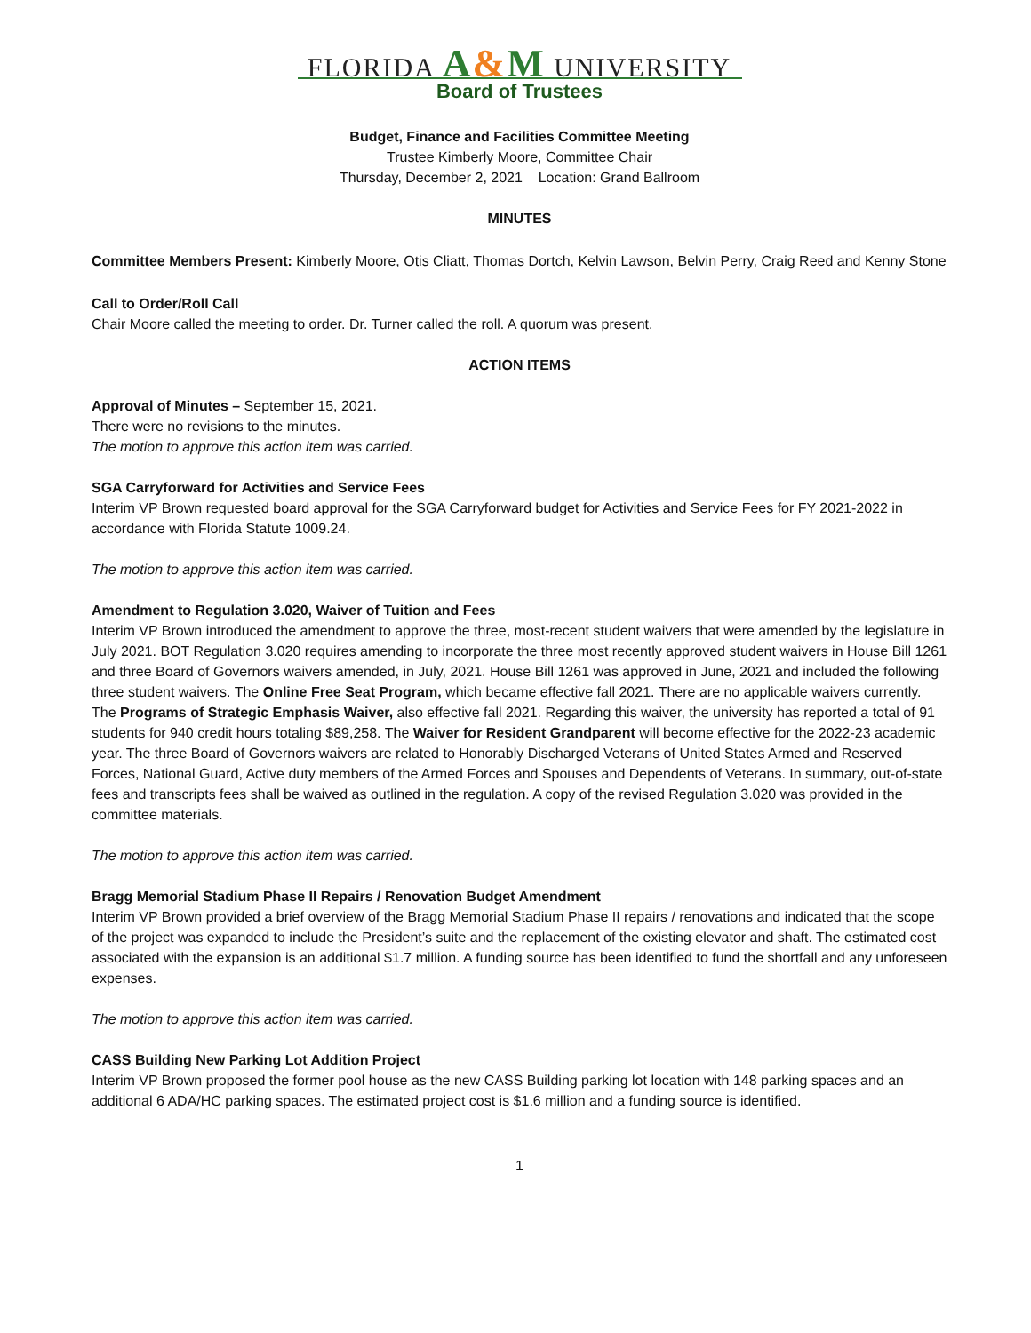FLORIDA A&M UNIVERSITY
Board of Trustees
Budget, Finance and Facilities Committee Meeting
Trustee Kimberly Moore, Committee Chair
Thursday, December 2, 2021 Location: Grand Ballroom
MINUTES
Committee Members Present: Kimberly Moore, Otis Cliatt, Thomas Dortch, Kelvin Lawson, Belvin Perry, Craig Reed and Kenny Stone
Call to Order/Roll Call
Chair Moore called the meeting to order. Dr. Turner called the roll. A quorum was present.
ACTION ITEMS
Approval of Minutes – September 15, 2021.
There were no revisions to the minutes.
The motion to approve this action item was carried.
SGA Carryforward for Activities and Service Fees
Interim VP Brown requested board approval for the SGA Carryforward budget for Activities and Service Fees for FY 2021-2022 in accordance with Florida Statute 1009.24.
The motion to approve this action item was carried.
Amendment to Regulation 3.020, Waiver of Tuition and Fees
Interim VP Brown introduced the amendment to approve the three, most-recent student waivers that were amended by the legislature in July 2021. BOT Regulation 3.020 requires amending to incorporate the three most recently approved student waivers in House Bill 1261 and three Board of Governors waivers amended, in July, 2021. House Bill 1261 was approved in June, 2021 and included the following three student waivers. The Online Free Seat Program, which became effective fall 2021. There are no applicable waivers currently. The Programs of Strategic Emphasis Waiver, also effective fall 2021. Regarding this waiver, the university has reported a total of 91 students for 940 credit hours totaling $89,258. The Waiver for Resident Grandparent will become effective for the 2022-23 academic year. The three Board of Governors waivers are related to Honorably Discharged Veterans of United States Armed and Reserved Forces, National Guard, Active duty members of the Armed Forces and Spouses and Dependents of Veterans. In summary, out-of-state fees and transcripts fees shall be waived as outlined in the regulation. A copy of the revised Regulation 3.020 was provided in the committee materials.
The motion to approve this action item was carried.
Bragg Memorial Stadium Phase II Repairs / Renovation Budget Amendment
Interim VP Brown provided a brief overview of the Bragg Memorial Stadium Phase II repairs / renovations and indicated that the scope of the project was expanded to include the President’s suite and the replacement of the existing elevator and shaft. The estimated cost associated with the expansion is an additional $1.7 million. A funding source has been identified to fund the shortfall and any unforeseen expenses.
The motion to approve this action item was carried.
CASS Building New Parking Lot Addition Project
Interim VP Brown proposed the former pool house as the new CASS Building parking lot location with 148 parking spaces and an additional 6 ADA/HC parking spaces. The estimated project cost is $1.6 million and a funding source is identified.
1